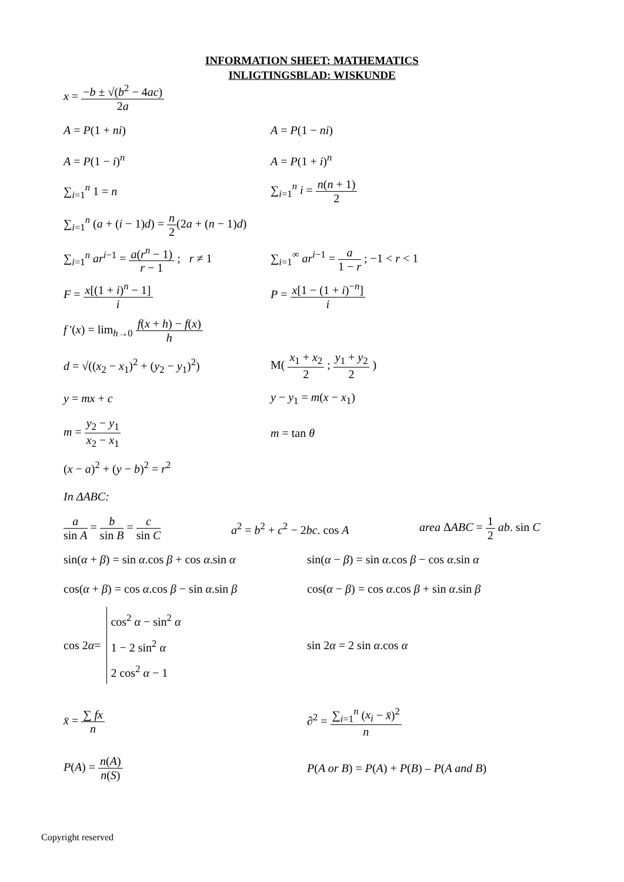INFORMATION SHEET: MATHEMATICS
INLIGTINGSBLAD: WISKUNDE
x = −b ± √(b<sup>2</sup> − 4ac) 2a
A = P(1 + ni) A = P(1 − ni)
A = P(1 − i)<sup>n</sup> A = P(1 + i)<sup>n</sup>
∑<sub>i=1</sub><sup>n</sup> 1 = n ∑<sub>i=1</sub><sup>n</sup> i = n(n + 1) 2
∑<sub>i=1</sub><sup>n</sup> (a + (i − 1)d) = n 2(2a + (n − 1)d)
∑<sub>i=1</sub><sup>n</sup> ar<sup>i−1</sup> = a(r<sup>n</sup> − 1) r − 1 ; r ≠ 1
∑<sub>i=1</sub><sup>∞</sup> ar<sup>i−1</sup> = a 1 − r ; −1 < r < 1
F = x[(1 + i)<sup>n</sup> − 1] i P = x[1 − (1 + i)<sup>−n</sup>] i
f '(x) = lim<sub>h→0</sub> f(x + h) − f(x) h
d = √((x<sub>2</sub> − x<sub>1</sub>)<sup>2</sup> + (y<sub>2</sub> − y<sub>1</sub>)<sup>2</sup>)
M( x<sub>1</sub> + x<sub>2</sub> 2 ; y<sub>1</sub> + y<sub>2</sub> 2 )
y = mx + c y − y<sub>1</sub> = m(x − x<sub>1</sub>)
m = y<sub>2</sub> − y<sub>1</sub> x<sub>2</sub> − x<sub>1</sub> m = tan θ
(x − a)<sup>2</sup> + (y − b)<sup>2</sup> = r<sup>2</sup>
In ΔABC:
a sin A = b sin B = c sin C
a<sup>2</sup> = b<sup>2</sup> + c<sup>2</sup> − 2bc. cos A area ΔABC = 1 2 ab. sin C
sin(α + β) = sin α.cos β + cos α.sin α
sin(α − β) = sin α.cos β − cos α.sin α
cos(α + β) = cos α.cos β − sin α.sin β
cos(α − β) = cos α.cos β + sin α.sin β
cos 2 α = cos<sup>2</sup> α − sin<sup>2</sup> α
1 − 2 sin<sup>2</sup> α
2 cos<sup>2</sup> α − 1
sin 2α = 2 sin α.cos α
x̄ = ∑ fx n ∂<sup>2</sup> = ∑<sub>i=1</sub><sup>n</sup> (x<sub>i</sub> − x̄)<sup>2</sup> n
P(A) = n(A) n(S)
P(A or B) = P(A) + P(B) – P(A and B)
Copyright reserved